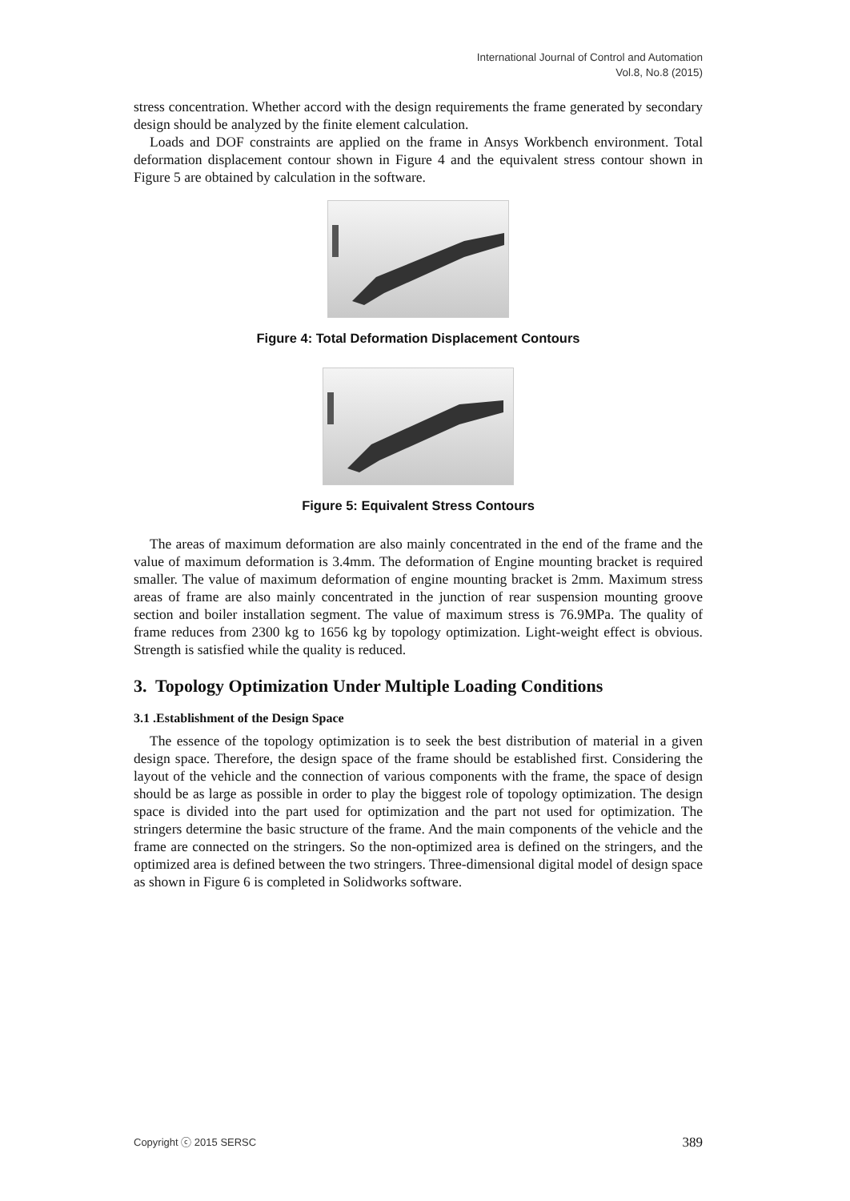International Journal of Control and Automation
Vol.8, No.8 (2015)
stress concentration. Whether accord with the design requirements the frame generated by secondary design should be analyzed by the finite element calculation.
Loads and DOF constraints are applied on the frame in Ansys Workbench environment. Total deformation displacement contour shown in Figure 4 and the equivalent stress contour shown in Figure 5 are obtained by calculation in the software.
Figure 4: Total Deformation Displacement Contours
Figure 5: Equivalent Stress Contours
The areas of maximum deformation are also mainly concentrated in the end of the frame and the value of maximum deformation is 3.4mm. The deformation of Engine mounting bracket is required smaller. The value of maximum deformation of engine mounting bracket is 2mm. Maximum stress areas of frame are also mainly concentrated in the junction of rear suspension mounting groove section and boiler installation segment. The value of maximum stress is 76.9MPa. The quality of frame reduces from 2300 kg to 1656 kg by topology optimization. Light-weight effect is obvious. Strength is satisfied while the quality is reduced.
3. Topology Optimization Under Multiple Loading Conditions
3.1 .Establishment of the Design Space
The essence of the topology optimization is to seek the best distribution of material in a given design space. Therefore, the design space of the frame should be established first. Considering the layout of the vehicle and the connection of various components with the frame, the space of design should be as large as possible in order to play the biggest role of topology optimization. The design space is divided into the part used for optimization and the part not used for optimization. The stringers determine the basic structure of the frame. And the main components of the vehicle and the frame are connected on the stringers. So the non-optimized area is defined on the stringers, and the optimized area is defined between the two stringers. Three-dimensional digital model of design space as shown in Figure 6 is completed in Solidworks software.
Copyright ⓒ 2015 SERSC 389